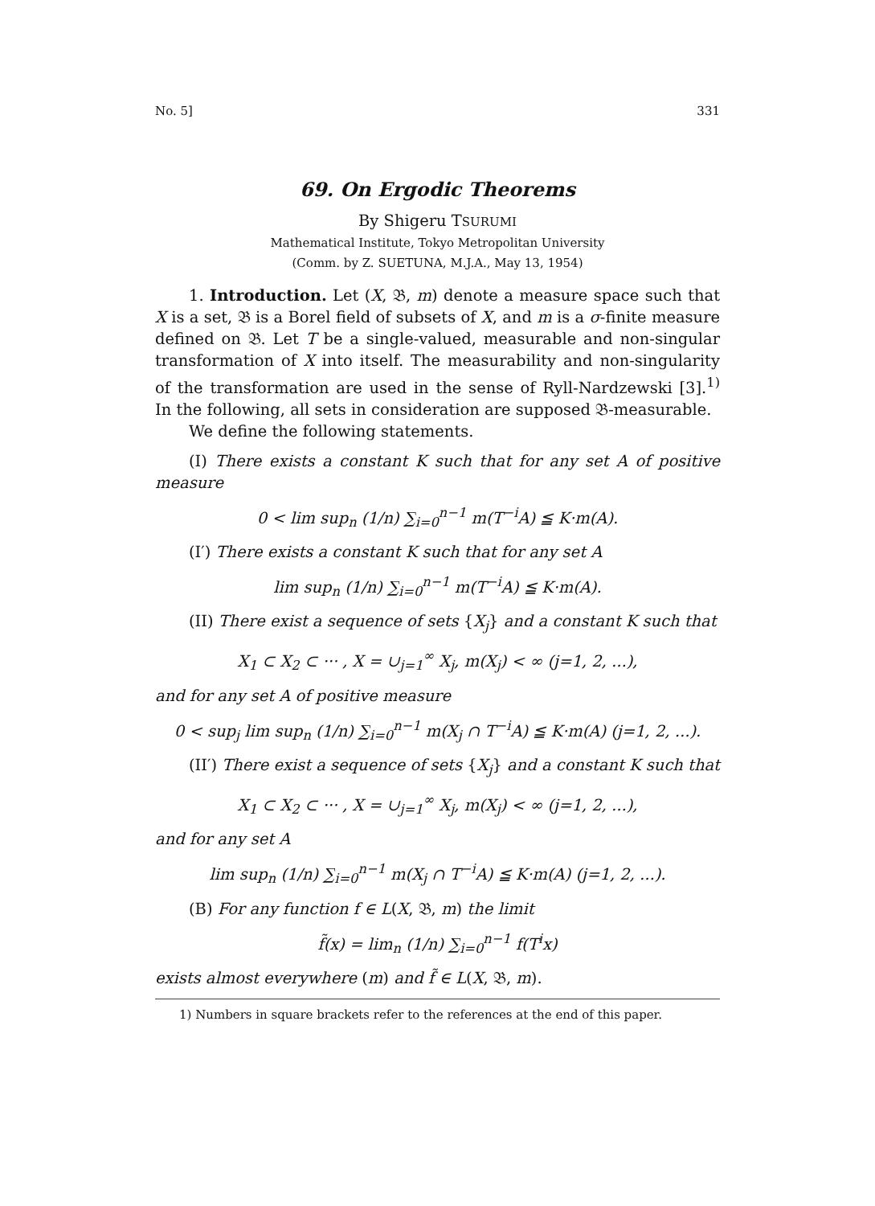No. 5] 331
69. On Ergodic Theorems
By Shigeru TSURUMI
Mathematical Institute, Tokyo Metropolitan University
(Comm. by Z. SUETUNA, M.J.A., May 13, 1954)
1. Introduction. Let (X, 𝔅, m) denote a measure space such that X is a set, 𝔅 is a Borel field of subsets of X, and m is a σ-finite measure defined on 𝔅. Let T be a single-valued, measurable and non-singular transformation of X into itself. The measurability and non-singularity of the transformation are used in the sense of Ryll-Nardzewski [3].<sup>1)</sup> In the following, all sets in consideration are supposed 𝔅-measurable.
We define the following statements.
(I) There exists a constant K such that for any set A of positive measure
0 < lim sup<sub>n</sub> (1/n) ∑<sub>i=0</sub><sup>n−1</sup> m(T<sup>−i</sup>A) ≦ K·m(A).
(I′) There exists a constant K such that for any set A
lim sup<sub>n</sub> (1/n) ∑<sub>i=0</sub><sup>n−1</sup> m(T<sup>−i</sup>A) ≦ K·m(A).
(II) There exist a sequence of sets {X<sub>j</sub>} and a constant K such that
X<sub>1</sub> ⊂ X<sub>2</sub> ⊂ ··· , X = ∪<sub>j=1</sub><sup>∞</sup> X<sub>j</sub>, m(X<sub>j</sub>) < ∞ (j=1, 2, ...),
and for any set A of positive measure
0 < sup<sub>j</sub> lim sup<sub>n</sub> (1/n) ∑<sub>i=0</sub><sup>n−1</sup> m(X<sub>j</sub> ∩ T<sup>−i</sup>A) ≦ K·m(A) (j=1, 2, ...).
(II′) There exist a sequence of sets {X<sub>j</sub>} and a constant K such that
X<sub>1</sub> ⊂ X<sub>2</sub> ⊂ ··· , X = ∪<sub>j=1</sub><sup>∞</sup> X<sub>j</sub>, m(X<sub>j</sub>) < ∞ (j=1, 2, ...),
and for any set A
lim sup<sub>n</sub> (1/n) ∑<sub>i=0</sub><sup>n−1</sup> m(X<sub>j</sub> ∩ T<sup>−i</sup>A) ≦ K·m(A) (j=1, 2, ...).
(B) For any function f ∈ L(X, 𝔅, m) the limit
f̃(x) = lim<sub>n</sub> (1/n) ∑<sub>i=0</sub><sup>n−1</sup> f(T<sup>i</sup>x)
exists almost everywhere (m) and f̃ ∈ L(X, 𝔅, m).
1) Numbers in square brackets refer to the references at the end of this paper.